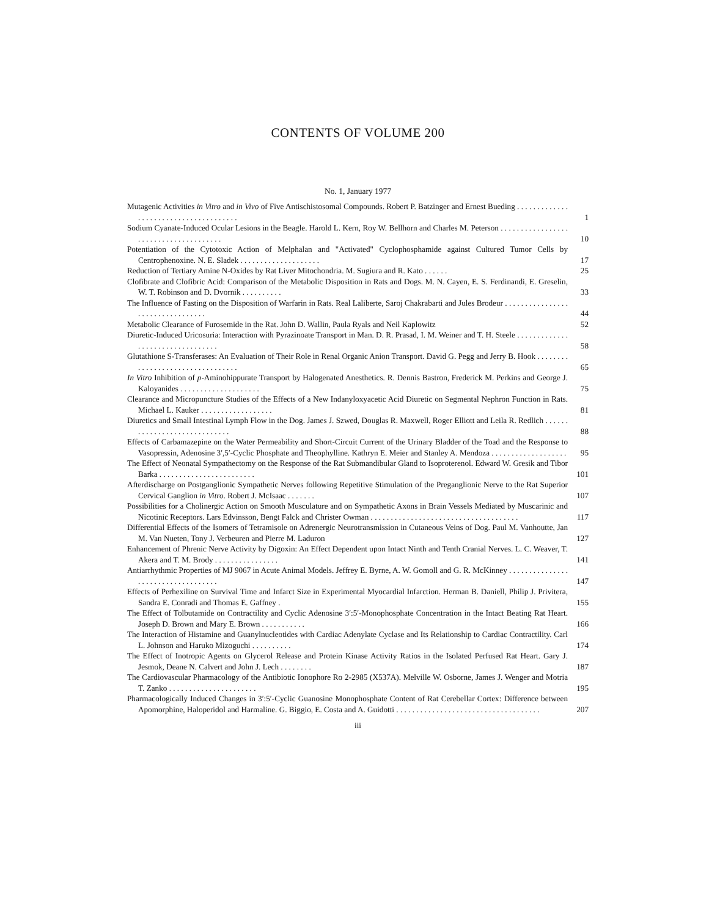CONTENTS OF VOLUME 200
No. 1, January 1977
Mutagenic Activities in Vitro and in Vivo of Five Antischistosomal Compounds. Robert P. Batzinger and Ernest Bueding . . . . . . . . . . . . . . . . . . . . . . . . . . . . . . . . . . . . . .
1
Sodium Cyanate-Induced Ocular Lesions in the Beagle. Harold L. Kern, Roy W. Bellhorn and Charles M. Peterson . . . . . . . . . . . . . . . . . . . . . . . . . . . . . . . . . . . . . .
10
Potentiation of the Cytotoxic Action of Melphalan and "Activated" Cyclophosphamide against Cultured Tumor Cells by Centrophenoxine. N. E. Sladek . . . . . . . . . . . . . . . . . . . .
17
Reduction of Tertiary Amine N-Oxides by Rat Liver Mitochondria. M. Sugiura and R. Kato . . . . . .
25
Clofibrate and Clofibric Acid: Comparison of the Metabolic Disposition in Rats and Dogs. M. N. Cayen, E. S. Ferdinandi, E. Greselin, W. T. Robinson and D. Dvornik . . . . . . . . . .
33
The Influence of Fasting on the Disposition of Warfarin in Rats. Real Laliberte, Saroj Chakrabarti and Jules Brodeur . . . . . . . . . . . . . . . . . . . . . . . . . . . . . . . . .
44
Metabolic Clearance of Furosemide in the Rat. John D. Wallin, Paula Ryals and Neil Kaplowitz
52
Diuretic-Induced Uricosuria: Interaction with Pyrazinoate Transport in Man. D. R. Prasad, I. M. Weiner and T. H. Steele . . . . . . . . . . . . . . . . . . . . . . . . . . . . . . . . .
58
Glutathione S-Transferases: An Evaluation of Their Role in Renal Organic Anion Transport. David G. Pegg and Jerry B. Hook . . . . . . . . . . . . . . . . . . . . . . . . . . . . . . . . .
65
In Vitro Inhibition of p-Aminohippurate Transport by Halogenated Anesthetics. R. Dennis Bastron, Frederick M. Perkins and George J. Kaloyanides . . . . . . . . . . . . . . . . . . . .
75
Clearance and Micropuncture Studies of the Effects of a New Indanyloxyacetic Acid Diuretic on Segmental Nephron Function in Rats. Michael L. Kauker . . . . . . . . . . . . . . . . . .
81
Diuretics and Small Intestinal Lymph Flow in the Dog. James J. Szwed, Douglas R. Maxwell, Roger Elliott and Leila R. Redlich . . . . . . . . . . . . . . . . . . . . . . . . . . . . .
88
Effects of Carbamazepine on the Water Permeability and Short-Circuit Current of the Urinary Bladder of the Toad and the Response to Vasopressin, Adenosine 3′,5′-Cyclic Phosphate and Theophylline. Kathryn E. Meier and Stanley A. Mendoza . . . . . . . . . . . . . . . . . . .
95
The Effect of Neonatal Sympathectomy on the Response of the Rat Submandibular Gland to Isoproterenol. Edward W. Gresik and Tibor Barka . . . . . . . . . . . . . . . . . . . . . . . .
101
Afterdischarge on Postganglionic Sympathetic Nerves following Repetitive Stimulation of the Preganglionic Nerve to the Rat Superior Cervical Ganglion in Vitro. Robert J. McIsaac . . . . . . .
107
Possibilities for a Cholinergic Action on Smooth Musculature and on Sympathetic Axons in Brain Vessels Mediated by Muscarinic and Nicotinic Receptors. Lars Edvinsson, Bengt Falck and Christer Owman . . . . . . . . . . . . . . . . . . . . . . . . . . . . . . . . . . . . .
117
Differential Effects of the Isomers of Tetramisole on Adrenergic Neurotransmission in Cutaneous Veins of Dog. Paul M. Vanhoutte, Jan M. Van Nueten, Tony J. Verbeuren and Pierre M. Laduron
127
Enhancement of Phrenic Nerve Activity by Digoxin: An Effect Dependent upon Intact Ninth and Tenth Cranial Nerves. L. C. Weaver, T. Akera and T. M. Brody . . . . . . . . . . . . . . . .
141
Antiarrhythmic Properties of MJ 9067 in Acute Animal Models. Jeffrey E. Byrne, A. W. Gomoll and G. R. McKinney . . . . . . . . . . . . . . . . . . . . . . . . . . . . . . . . . . .
147
Effects of Perhexiline on Survival Time and Infarct Size in Experimental Myocardial Infarction. Herman B. Daniell, Philip J. Privitera, Sandra E. Conradi and Thomas E. Gaffney .
155
The Effect of Tolbutamide on Contractility and Cyclic Adenosine 3′:5′-Monophosphate Concentration in the Intact Beating Rat Heart. Joseph D. Brown and Mary E. Brown . . . . . . . . . . .
166
The Interaction of Histamine and Guanylnucleotides with Cardiac Adenylate Cyclase and Its Relationship to Cardiac Contractility. Carl L. Johnson and Haruko Mizoguchi . . . . . . . . . .
174
The Effect of Inotropic Agents on Glycerol Release and Protein Kinase Activity Ratios in the Isolated Perfused Rat Heart. Gary J. Jesmok, Deane N. Calvert and John J. Lech . . . . . . . .
187
The Cardiovascular Pharmacology of the Antibiotic Ionophore Ro 2-2985 (X537A). Melville W. Osborne, James J. Wenger and Motria T. Zanko . . . . . . . . . . . . . . . . . . . . . .
195
Pharmacologically Induced Changes in 3′:5′-Cyclic Guanosine Monophosphate Content of Rat Cerebellar Cortex: Difference between Apomorphine, Haloperidol and Harmaline. G. Biggio, E. Costa and A. Guidotti . . . . . . . . . . . . . . . . . . . . . . . . . . . . . . . . . . . .
207
iii